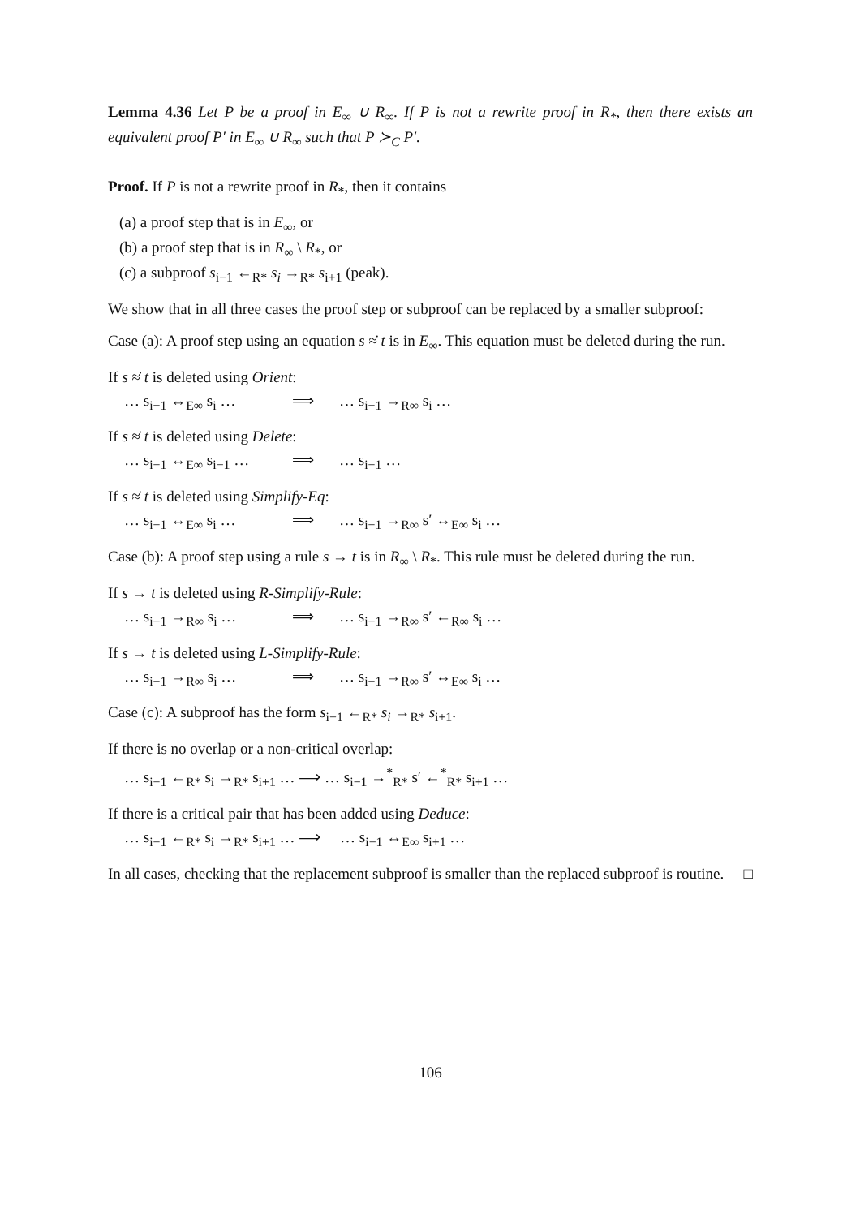Lemma 4.36 Let P be a proof in E<sub>∞</sub> ∪ R<sub>∞</sub>. If P is not a rewrite proof in R<sub>*</sub>, then there exists an equivalent proof P′ in E<sub>∞</sub> ∪ R<sub>∞</sub> such that P ≻<sub>C</sub> P′.
Proof. If P is not a rewrite proof in R<sub>*</sub>, then it contains
(a) a proof step that is in E<sub>∞</sub>, or
(b) a proof step that is in R<sub>∞</sub> \ R<sub>*</sub>, or
(c) a subproof s<sub>i−1</sub> ←<sub>R*</sub> s<sub>i</sub> →<sub>R*</sub> s<sub>i+1</sub> (peak).
We show that in all three cases the proof step or subproof can be replaced by a smaller subproof:
Case (a): A proof step using an equation s ≈̇ t is in E<sub>∞</sub>. This equation must be deleted during the run.
If s ≈̇ t is deleted using Orient:
… s<sub>i−1</sub> ↔<sub>E∞</sub> s<sub>i</sub> … ⟹ … s<sub>i−1</sub> →<sub>R∞</sub> s<sub>i</sub> …
If s ≈̇ t is deleted using Delete:
… s<sub>i−1</sub> ↔<sub>E∞</sub> s<sub>i−1</sub> … ⟹ … s<sub>i−1</sub> …
If s ≈̇ t is deleted using Simplify-Eq:
… s<sub>i−1</sub> ↔<sub>E∞</sub> s<sub>i</sub> … ⟹ … s<sub>i−1</sub> →<sub>R∞</sub> s′ ↔<sub>E∞</sub> s<sub>i</sub> …
Case (b): A proof step using a rule s → t is in R<sub>∞</sub> \ R<sub>*</sub>. This rule must be deleted during the run.
If s → t is deleted using R-Simplify-Rule:
… s<sub>i−1</sub> →<sub>R∞</sub> s<sub>i</sub> … ⟹ … s<sub>i−1</sub> →<sub>R∞</sub> s′ ←<sub>R∞</sub> s<sub>i</sub> …
If s → t is deleted using L-Simplify-Rule:
… s<sub>i−1</sub> →<sub>R∞</sub> s<sub>i</sub> … ⟹ … s<sub>i−1</sub> →<sub>R∞</sub> s′ ↔<sub>E∞</sub> s<sub>i</sub> …
Case (c): A subproof has the form s<sub>i−1</sub> ←<sub>R*</sub> s<sub>i</sub> →<sub>R*</sub> s<sub>i+1</sub>.
If there is no overlap or a non-critical overlap:
… s<sub>i−1</sub> ←<sub>R*</sub> s<sub>i</sub> →<sub>R*</sub> s<sub>i+1</sub> … ⟹ … s<sub>i−1</sub> →<sup>*</sup><sub>R*</sub> s′ ←<sup>*</sup><sub>R*</sub> s<sub>i+1</sub> …
If there is a critical pair that has been added using Deduce:
… s<sub>i−1</sub> ←<sub>R*</sub> s<sub>i</sub> →<sub>R*</sub> s<sub>i+1</sub> … ⟹ … s<sub>i−1</sub> ↔<sub>E∞</sub> s<sub>i+1</sub> …
In all cases, checking that the replacement subproof is smaller than the replaced subproof is routine. □
106